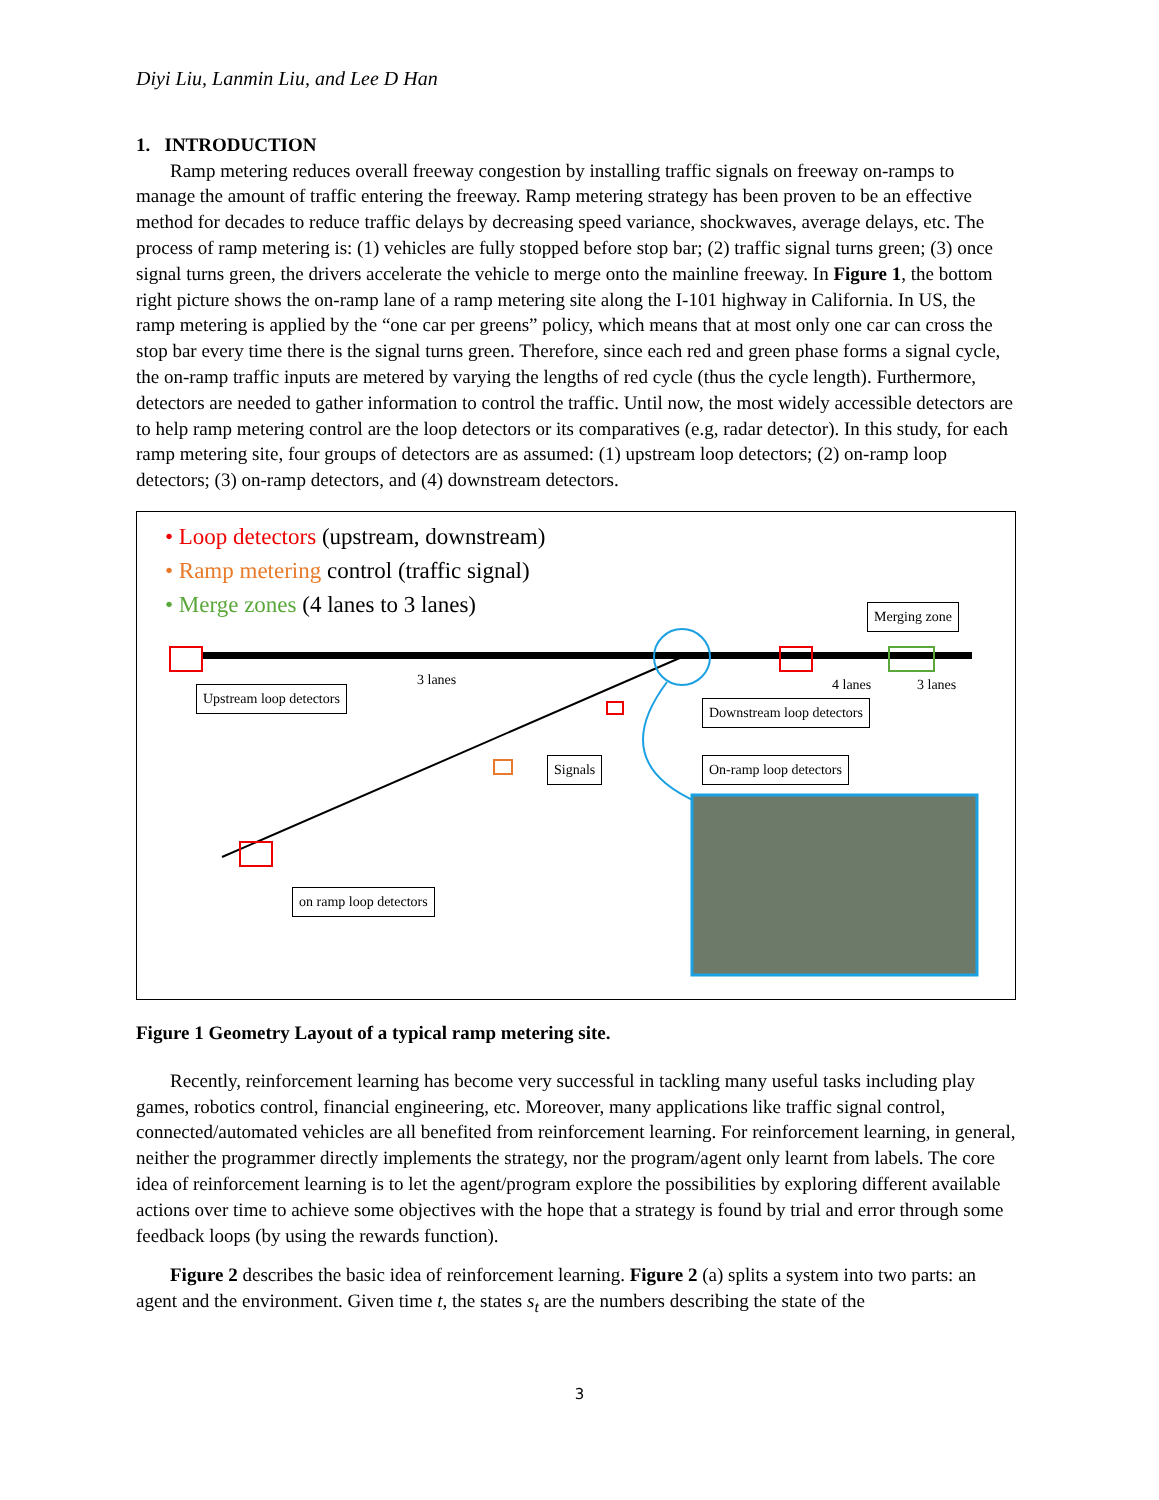Diyi Liu, Lanmin Liu, and Lee D Han
1. INTRODUCTION
Ramp metering reduces overall freeway congestion by installing traffic signals on freeway on-ramps to manage the amount of traffic entering the freeway. Ramp metering strategy has been proven to be an effective method for decades to reduce traffic delays by decreasing speed variance, shockwaves, average delays, etc. The process of ramp metering is: (1) vehicles are fully stopped before stop bar; (2) traffic signal turns green; (3) once signal turns green, the drivers accelerate the vehicle to merge onto the mainline freeway. In Figure 1, the bottom right picture shows the on-ramp lane of a ramp metering site along the I-101 highway in California. In US, the ramp metering is applied by the “one car per greens” policy, which means that at most only one car can cross the stop bar every time there is the signal turns green. Therefore, since each red and green phase forms a signal cycle, the on-ramp traffic inputs are metered by varying the lengths of red cycle (thus the cycle length). Furthermore, detectors are needed to gather information to control the traffic. Until now, the most widely accessible detectors are to help ramp metering control are the loop detectors or its comparatives (e.g, radar detector). In this study, for each ramp metering site, four groups of detectors are as assumed: (1) upstream loop detectors; (2) on-ramp loop detectors; (3) on-ramp detectors, and (4) downstream detectors.
• Loop detectors (upstream, downstream)
• Ramp metering control (traffic signal)
• Merge zones (4 lanes to 3 lanes)
3 lanes 4 lanes 3 lanes
Merging zone
Upstream loop detectors
Downstream loop detectors
Signals On-ramp loop detectors
on ramp loop detectors
Figure 1 Geometry Layout of a typical ramp metering site.
Recently, reinforcement learning has become very successful in tackling many useful tasks including play games, robotics control, financial engineering, etc. Moreover, many applications like traffic signal control, connected/automated vehicles are all benefited from reinforcement learning. For reinforcement learning, in general, neither the programmer directly implements the strategy, nor the program/agent only learnt from labels. The core idea of reinforcement learning is to let the agent/program explore the possibilities by exploring different available actions over time to achieve some objectives with the hope that a strategy is found by trial and error through some feedback loops (by using the rewards function).
Figure 2 describes the basic idea of reinforcement learning. Figure 2 (a) splits a system into two parts: an agent and the environment. Given time t, the states s<sub>t</sub> are the numbers describing the state of the
3